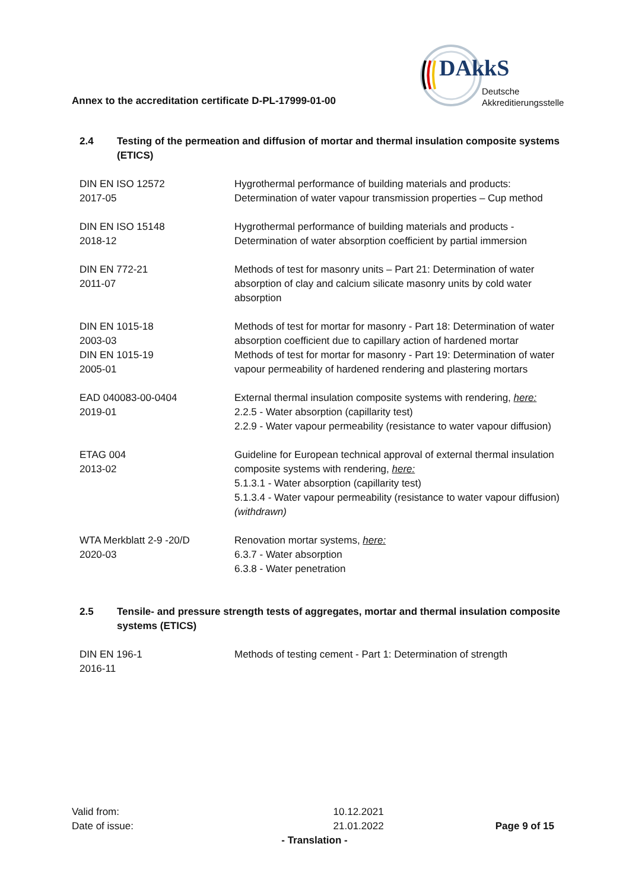Annex to the accreditation certificate D-PL-17999-01-00
DAkkS
Deutsche
Akkreditierungsstelle
2.4 Testing of the permeation and diffusion of mortar and thermal insulation composite systems (ETICS)
| DIN EN ISO 12572 2017-05 | Hygrothermal performance of building materials and products: Determination of water vapour transmission properties – Cup method |
| DIN EN ISO 15148 2018-12 | Hygrothermal performance of building materials and products - Determination of water absorption coefficient by partial immersion |
| DIN EN 772-21 2011-07 | Methods of test for masonry units – Part 21: Determination of water absorption of clay and calcium silicate masonry units by cold water absorption |
| DIN EN 1015-18 2003-03 | Methods of test for mortar for masonry - Part 18: Determination of water absorption coefficient due to capillary action of hardened mortar |
| DIN EN 1015-19 2005-01 | Methods of test for mortar for masonry - Part 19: Determination of water vapour permeability of hardened rendering and plastering mortars |
| EAD 040083-00-0404 2019-01 | External thermal insulation composite systems with rendering, here: 2.2.5 - Water absorption (capillarity test) 2.2.9 - Water vapour permeability (resistance to water vapour diffusion) |
| ETAG 004 2013-02 | Guideline for European technical approval of external thermal insulation composite systems with rendering, here: 5.1.3.1 - Water absorption (capillarity test) 5.1.3.4 - Water vapour permeability (resistance to water vapour diffusion) (withdrawn) |
| WTA Merkblatt 2-9 -20/D 2020-03 | Renovation mortar systems, here: 6.3.7 - Water absorption 6.3.8 - Water penetration |
2.5 Tensile- and pressure strength tests of aggregates, mortar and thermal insulation composite systems (ETICS)
| DIN EN 196-1 2016-11 | Methods of testing cement - Part 1: Determination of strength |
| Valid from: | 10.12.2021 |
| Date of issue: | 21.01.2022 |
Page 9 of 15
- Translation -